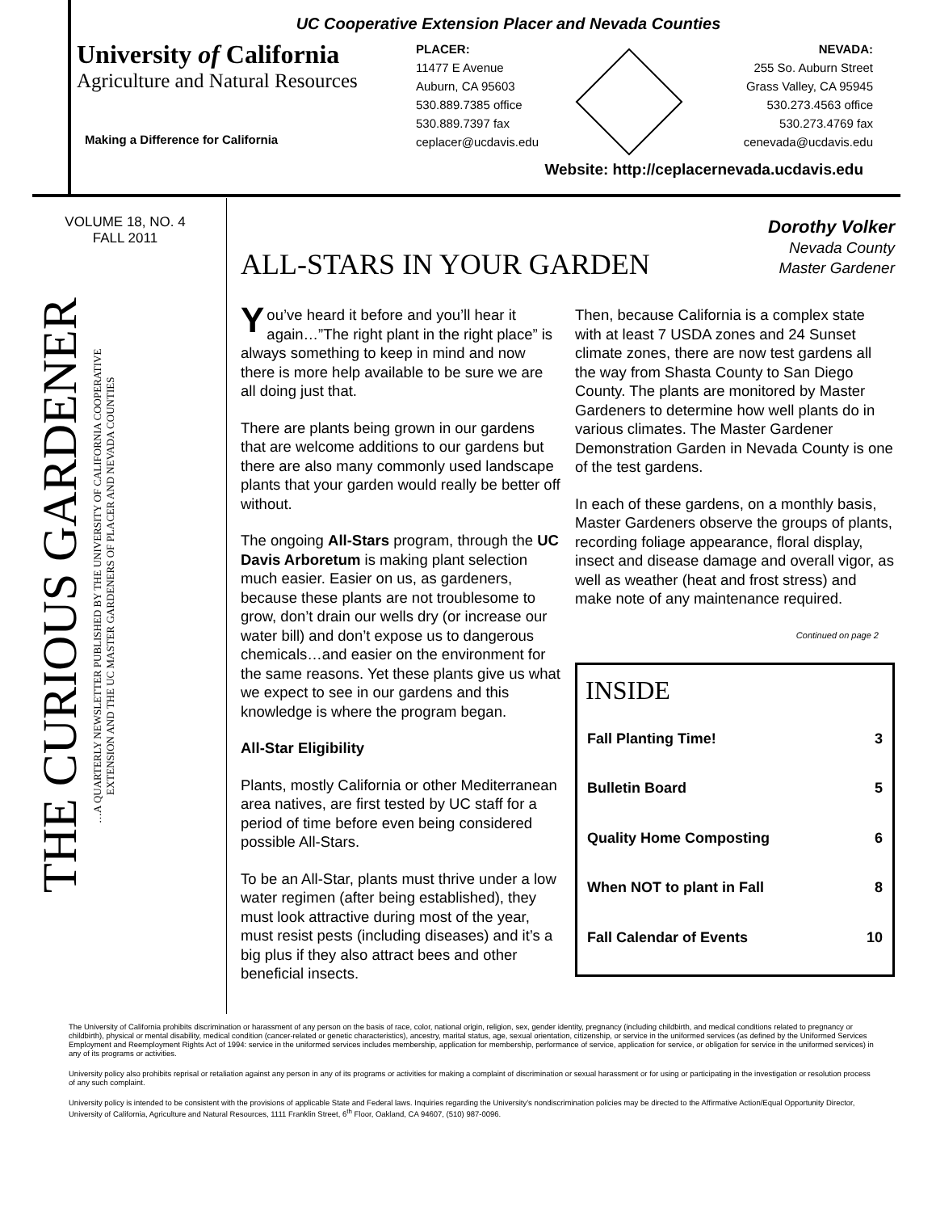UC Cooperative Extension Placer and Nevada Counties
University of California
Agriculture and Natural Resources
Making a Difference for California
PLACER:
11477 E Avenue
Auburn, CA 95603
530.889.7385 office
530.889.7397 fax
ceplacer@ucdavis.edu
NEVADA:
255 So. Auburn Street
Grass Valley, CA 95945
530.273.4563 office
530.273.4769 fax
cenevada@ucdavis.edu
Website: http://ceplacernevada.ucdavis.edu
VOLUME 18, NO. 4
FALL 2011
THE CURIOUS GARDENER
…A QUARTERLY NEWSLETTER PUBLISHED BY THE UNIVERSITY OF CALIFORNIA COOPERATIVE
EXTENSION AND THE UC MASTER GARDENERS OF PLACER AND NEVADA COUNTIES
ALL-STARS IN YOUR GARDEN
Dorothy Volker
Nevada County
Master Gardener
You’ve heard it before and you’ll hear it again…”The right plant in the right place” is always something to keep in mind and now there is more help available to be sure we are all doing just that.
There are plants being grown in our gardens that are welcome additions to our gardens but there are also many commonly used landscape plants that your garden would really be better off without.
The ongoing All-Stars program, through the UC Davis Arboretum is making plant selection much easier. Easier on us, as gardeners, because these plants are not troublesome to grow, don’t drain our wells dry (or increase our water bill) and don’t expose us to dangerous chemicals…and easier on the environment for the same reasons. Yet these plants give us what we expect to see in our gardens and this knowledge is where the program began.
All-Star Eligibility
Plants, mostly California or other Mediterranean area natives, are first tested by UC staff for a period of time before even being considered possible All-Stars.
To be an All-Star, plants must thrive under a low water regimen (after being established), they must look attractive during most of the year, must resist pests (including diseases) and it’s a big plus if they also attract bees and other beneficial insects.
Then, because California is a complex state with at least 7 USDA zones and 24 Sunset climate zones, there are now test gardens all the way from Shasta County to San Diego County. The plants are monitored by Master Gardeners to determine how well plants do in various climates. The Master Gardener Demonstration Garden in Nevada County is one of the test gardens.
In each of these gardens, on a monthly basis, Master Gardeners observe the groups of plants, recording foliage appearance, floral display, insect and disease damage and overall vigor, as well as weather (heat and frost stress) and make note of any maintenance required.
Continued on page 2
INSIDE
| Fall Planting Time! | 3 |
| Bulletin Board | 5 |
| Quality Home Composting | 6 |
| When NOT to plant in Fall | 8 |
| Fall Calendar of Events | 10 |
The University of California prohibits discrimination or harassment of any person on the basis of race, color, national origin, religion, sex, gender identity, pregnancy (including childbirth, and medical conditions related to pregnancy or childbirth), physical or mental disability, medical condition (cancer-related or genetic characteristics), ancestry, marital status, age, sexual orientation, citizenship, or service in the uniformed services (as defined by the Uniformed Services Employment and Reemployment Rights Act of 1994: service in the uniformed services includes membership, application for membership, performance of service, application for service, or obligation for service in the uniformed services) in any of its programs or activities.
University policy also prohibits reprisal or retaliation against any person in any of its programs or activities for making a complaint of discrimination or sexual harassment or for using or participating in the investigation or resolution process of any such complaint.
University policy is intended to be consistent with the provisions of applicable State and Federal laws. Inquiries regarding the University’s nondiscrimination policies may be directed to the Affirmative Action/Equal Opportunity Director, University of California, Agriculture and Natural Resources, 1111 Franklin Street, 6<sup>th</sup> Floor, Oakland, CA 94607, (510) 987-0096.